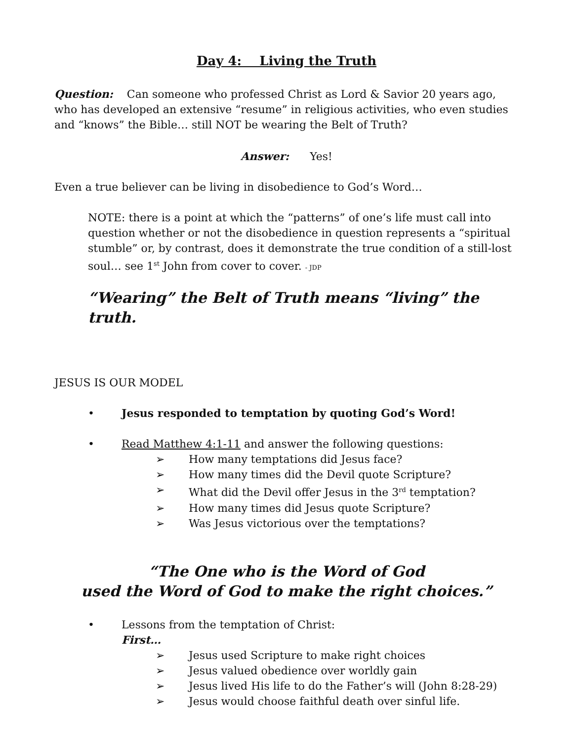Day 4: Living the Truth
Question: Can someone who professed Christ as Lord & Savior 20 years ago, who has developed an extensive “resume” in religious activities, who even studies and “knows” the Bible… still NOT be wearing the Belt of Truth?
Answer: Yes!
Even a true believer can be living in disobedience to God’s Word…
NOTE: there is a point at which the “patterns” of one’s life must call into question whether or not the disobedience in question represents a “spiritual stumble” or, by contrast, does it demonstrate the true condition of a still-lost soul… see 1<sup>st</sup> John from cover to cover. - JDP
“Wearing” the Belt of Truth means “living” the truth.
JESUS IS OUR MODEL
• Jesus responded to temptation by quoting God’s Word!
• Read Matthew 4:1-11 and answer the following questions:
➢ How many temptations did Jesus face?
➢ How many times did the Devil quote Scripture?
➢ What did the Devil offer Jesus in the 3<sup>rd</sup> temptation?
➢ How many times did Jesus quote Scripture?
➢ Was Jesus victorious over the temptations?
“The One who is the Word of God
used the Word of God to make the right choices.”
• Lessons from the temptation of Christ:
First…
➢ Jesus used Scripture to make right choices
➢ Jesus valued obedience over worldly gain
➢ Jesus lived His life to do the Father’s will (John 8:28-29)
➢ Jesus would choose faithful death over sinful life.